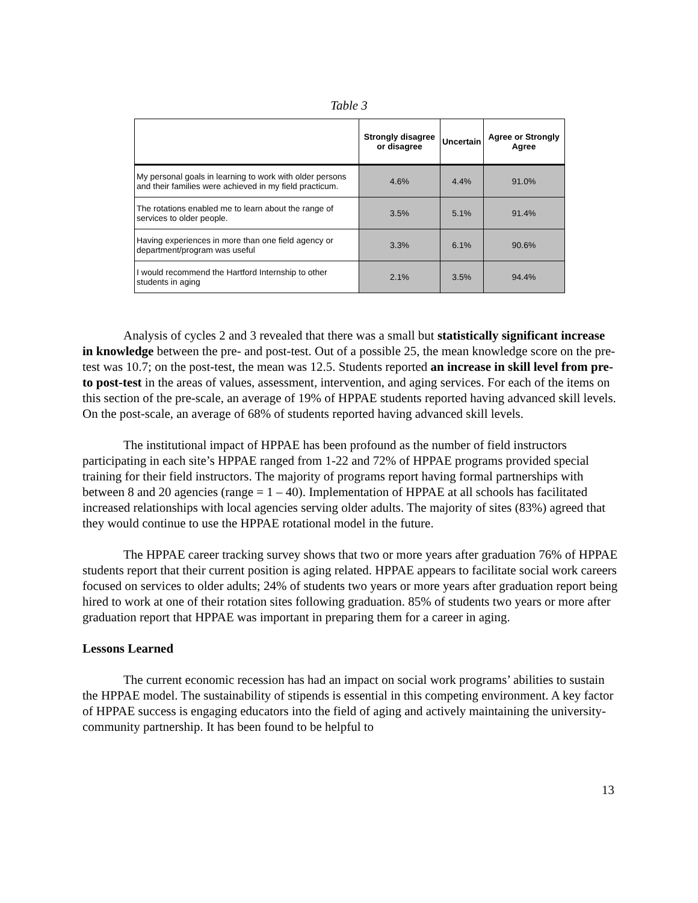Table 3
| | Strongly disagree or disagree | Uncertain | Agree or Strongly Agree |
| --- | --- | --- | --- |
| My personal goals in learning to work with older persons and their families were achieved in my field practicum. | 4.6% | 4.4% | 91.0% |
| The rotations enabled me to learn about the range of services to older people. | 3.5% | 5.1% | 91.4% |
| Having experiences in more than one field agency or department/program was useful | 3.3% | 6.1% | 90.6% |
| I would recommend the Hartford Internship to other students in aging | 2.1% | 3.5% | 94.4% |
Analysis of cycles 2 and 3 revealed that there was a small but statistically significant increase in knowledge between the pre- and post-test. Out of a possible 25, the mean knowledge score on the pre-test was 10.7; on the post-test, the mean was 12.5. Students reported an increase in skill level from pre- to post-test in the areas of values, assessment, intervention, and aging services. For each of the items on this section of the pre-scale, an average of 19% of HPPAE students reported having advanced skill levels. On the post-scale, an average of 68% of students reported having advanced skill levels.
The institutional impact of HPPAE has been profound as the number of field instructors participating in each site’s HPPAE ranged from 1-22 and 72% of HPPAE programs provided special training for their field instructors. The majority of programs report having formal partnerships with between 8 and 20 agencies (range = 1 – 40). Implementation of HPPAE at all schools has facilitated increased relationships with local agencies serving older adults. The majority of sites (83%) agreed that they would continue to use the HPPAE rotational model in the future.
The HPPAE career tracking survey shows that two or more years after graduation 76% of HPPAE students report that their current position is aging related. HPPAE appears to facilitate social work careers focused on services to older adults; 24% of students two years or more years after graduation report being hired to work at one of their rotation sites following graduation. 85% of students two years or more after graduation report that HPPAE was important in preparing them for a career in aging.
Lessons Learned
The current economic recession has had an impact on social work programs’ abilities to sustain the HPPAE model. The sustainability of stipends is essential in this competing environment. A key factor of HPPAE success is engaging educators into the field of aging and actively maintaining the university-community partnership. It has been found to be helpful to
13